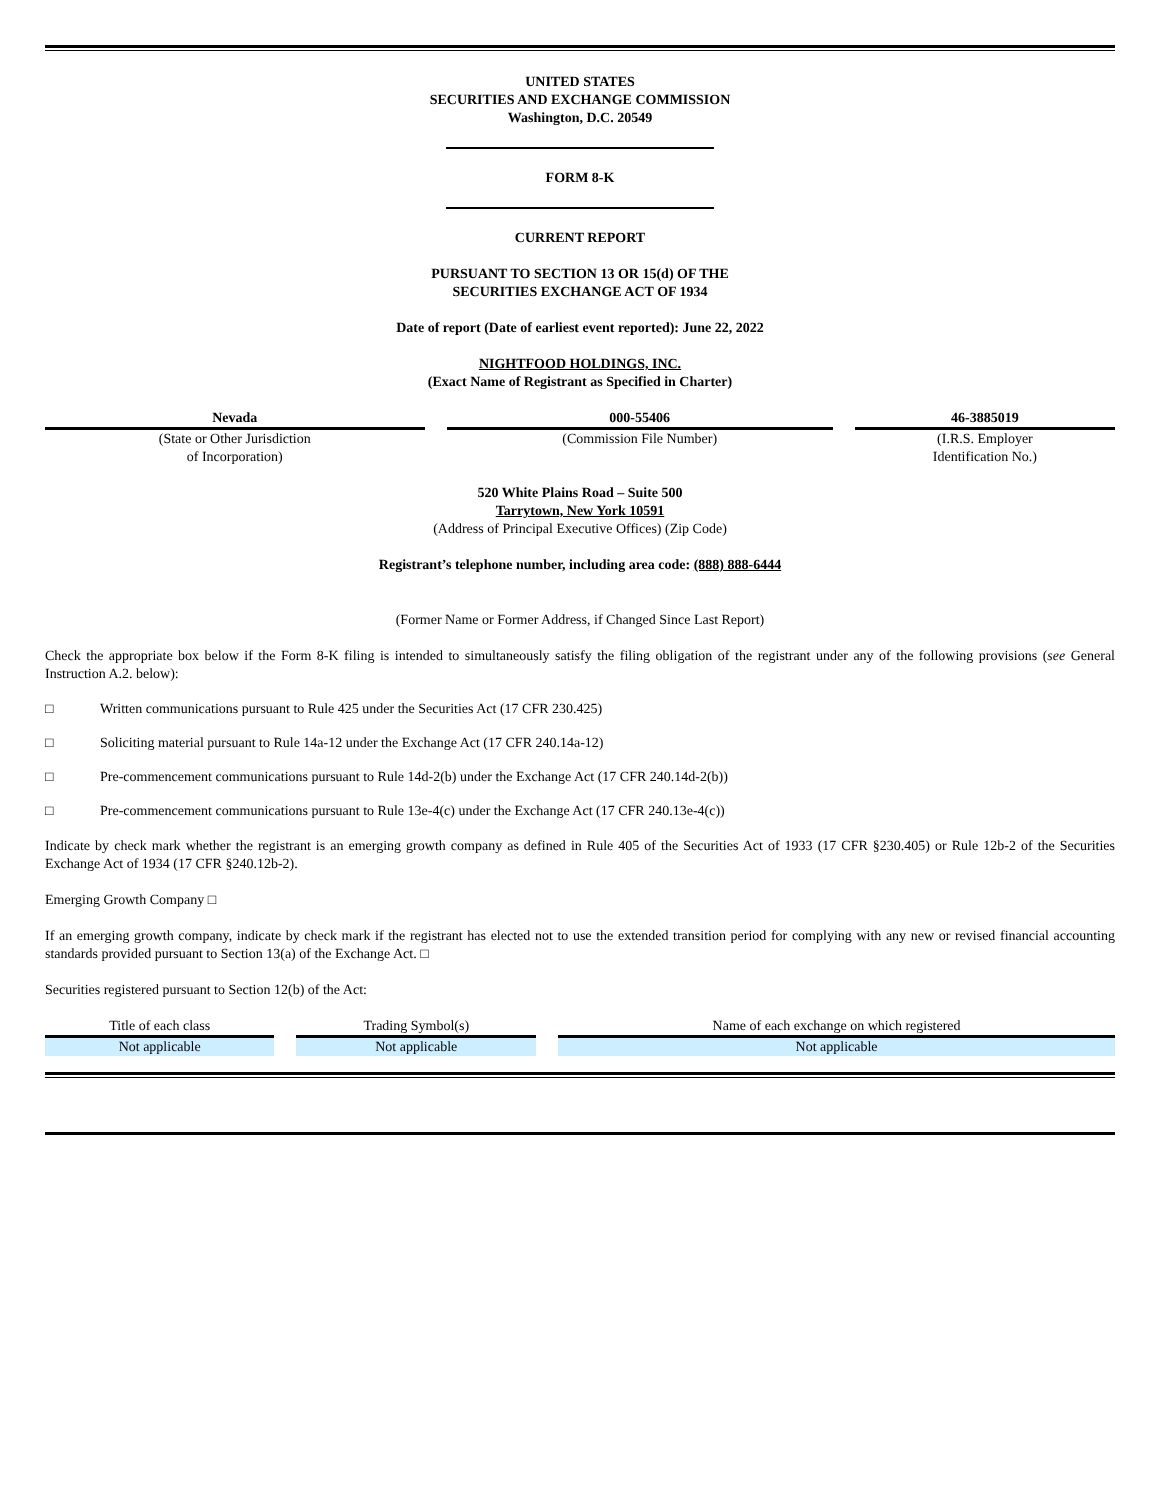UNITED STATES
SECURITIES AND EXCHANGE COMMISSION
Washington, D.C. 20549
FORM 8-K
CURRENT REPORT
PURSUANT TO SECTION 13 OR 15(d) OF THE
SECURITIES EXCHANGE ACT OF 1934
Date of report (Date of earliest event reported): June 22, 2022
NIGHTFOOD HOLDINGS, INC.
(Exact Name of Registrant as Specified in Charter)
| Nevada | 000-55406 | 46-3885019 |
| (State or Other Jurisdiction of Incorporation) | (Commission File Number) | (I.R.S. Employer Identification No.) |
520 White Plains Road – Suite 500
Tarrytown, New York 10591
(Address of Principal Executive Offices) (Zip Code)
Registrant’s telephone number, including area code: (888) 888-6444
(Former Name or Former Address, if Changed Since Last Report)
Check the appropriate box below if the Form 8-K filing is intended to simultaneously satisfy the filing obligation of the registrant under any of the following provisions (see General Instruction A.2. below):
□ Written communications pursuant to Rule 425 under the Securities Act (17 CFR 230.425)
□ Soliciting material pursuant to Rule 14a-12 under the Exchange Act (17 CFR 240.14a-12)
□ Pre-commencement communications pursuant to Rule 14d-2(b) under the Exchange Act (17 CFR 240.14d-2(b))
□ Pre-commencement communications pursuant to Rule 13e-4(c) under the Exchange Act (17 CFR 240.13e-4(c))
Indicate by check mark whether the registrant is an emerging growth company as defined in Rule 405 of the Securities Act of 1933 (17 CFR §230.405) or Rule 12b-2 of the Securities Exchange Act of 1934 (17 CFR §240.12b-2).
Emerging Growth Company □
If an emerging growth company, indicate by check mark if the registrant has elected not to use the extended transition period for complying with any new or revised financial accounting standards provided pursuant to Section 13(a) of the Exchange Act. □
Securities registered pursuant to Section 12(b) of the Act:
| Title of each class | Trading Symbol(s) | Name of each exchange on which registered |
| --- | --- | --- |
| Not applicable | Not applicable | Not applicable |